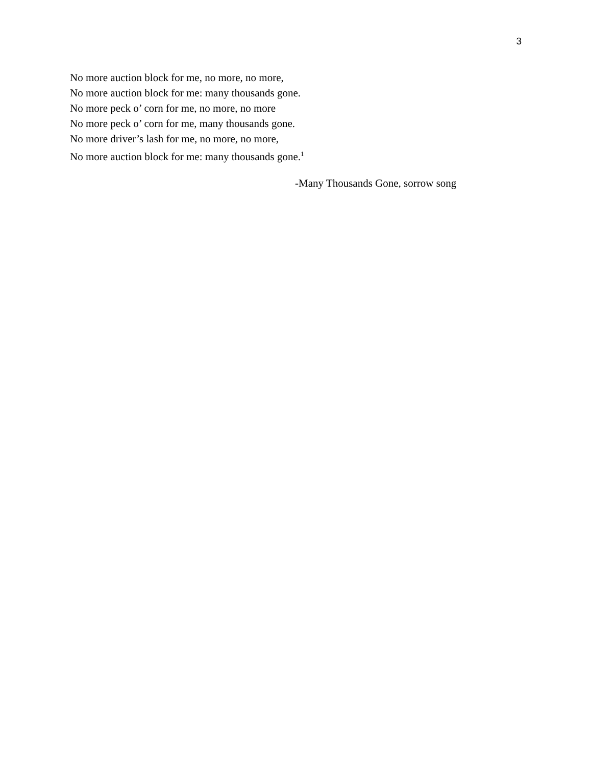3
No more auction block for me, no more, no more,
No more auction block for me: many thousands gone.
No more peck o’ corn for me, no more, no more
No more peck o’ corn for me, many thousands gone.
No more driver’s lash for me, no more, no more,
No more auction block for me: many thousands gone.<sup>1</sup>
-Many Thousands Gone, sorrow song